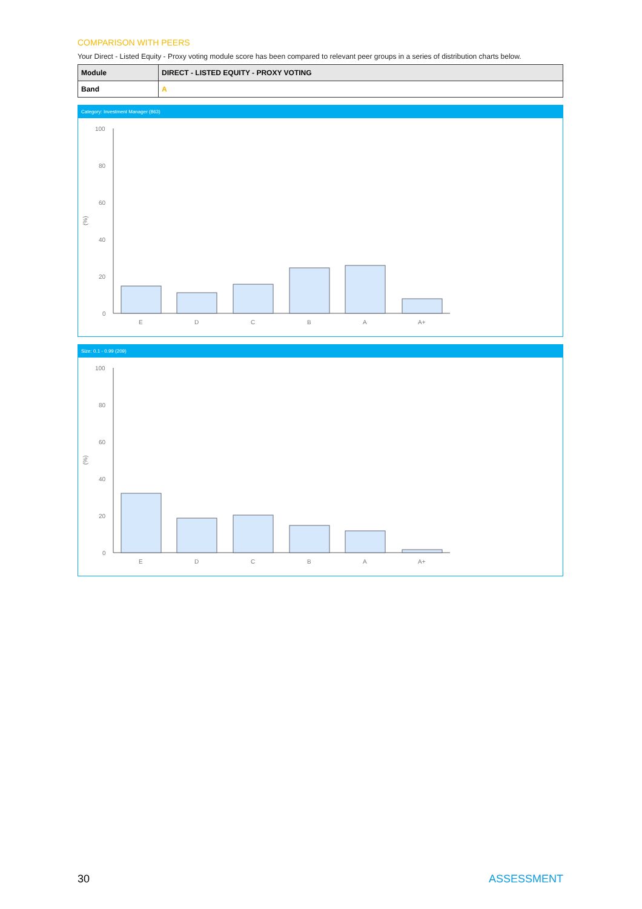COMPARISON WITH PEERS
Your Direct - Listed Equity - Proxy voting module score has been compared to relevant peer groups in a series of distribution charts below.
| Module | DIRECT - LISTED EQUITY - PROXY VOTING |
| --- | --- |
| Band | A |
Category: Investment Manager (863)
(%)
100
80
60
40
20
0
E
D
C
B
A
A+
Size: 0.1 - 0.99 (209)
(%)
100
80
60
40
20
0
E
D
C
B
A
A+
30 ASSESSMENT